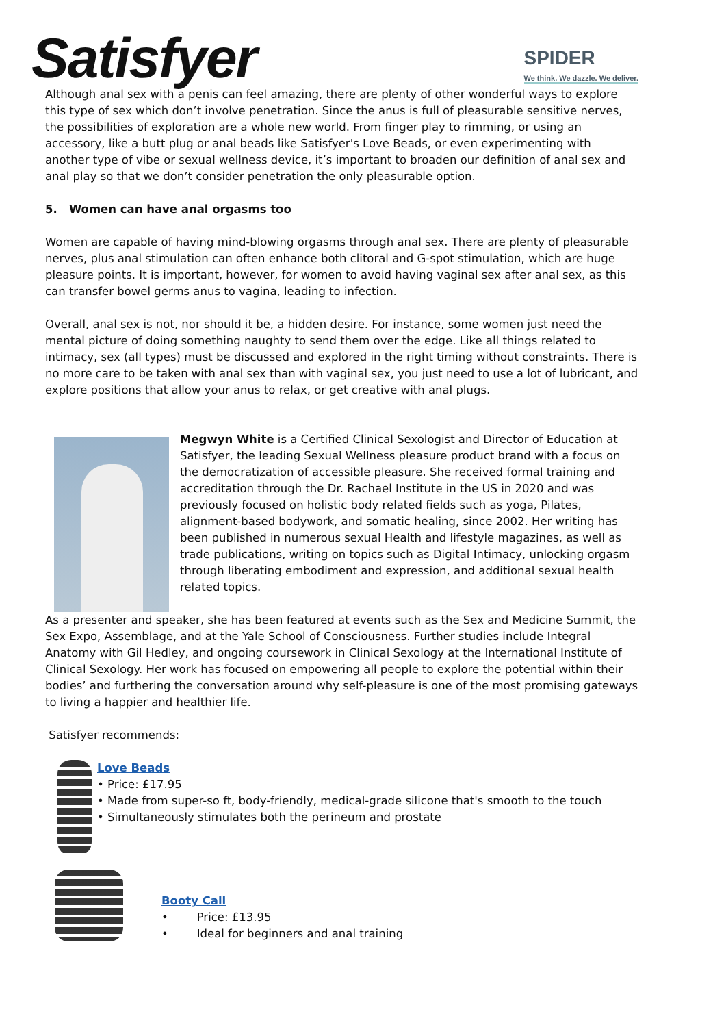Satisfyer
SPIDER
We think. We dazzle. We deliver.
Although anal sex with a penis can feel amazing, there are plenty of other wonderful ways to explore this type of sex which don’t involve penetration. Since the anus is full of pleasurable sensitive nerves, the possibilities of exploration are a whole new world. From finger play to rimming, or using an accessory, like a butt plug or anal beads like Satisfyer's Love Beads, or even experimenting with another type of vibe or sexual wellness device, it’s important to broaden our definition of anal sex and anal play so that we don’t consider penetration the only pleasurable option.
5. Women can have anal orgasms too
Women are capable of having mind-blowing orgasms through anal sex. There are plenty of pleasurable nerves, plus anal stimulation can often enhance both clitoral and G-spot stimulation, which are huge pleasure points. It is important, however, for women to avoid having vaginal sex after anal sex, as this can transfer bowel germs anus to vagina, leading to infection.
Overall, anal sex is not, nor should it be, a hidden desire. For instance, some women just need the mental picture of doing something naughty to send them over the edge. Like all things related to intimacy, sex (all types) must be discussed and explored in the right timing without constraints. There is no more care to be taken with anal sex than with vaginal sex, you just need to use a lot of lubricant, and explore positions that allow your anus to relax, or get creative with anal plugs.
Megwyn White is a Certified Clinical Sexologist and Director of Education at Satisfyer, the leading Sexual Wellness pleasure product brand with a focus on the democratization of accessible pleasure. She received formal training and accreditation through the Dr. Rachael Institute in the US in 2020 and was previously focused on holistic body related fields such as yoga, Pilates, alignment-based bodywork, and somatic healing, since 2002. Her writing has been published in numerous sexual Health and lifestyle magazines, as well as trade publications, writing on topics such as Digital Intimacy, unlocking orgasm through liberating embodiment and expression, and additional sexual health related topics.
As a presenter and speaker, she has been featured at events such as the Sex and Medicine Summit, the Sex Expo, Assemblage, and at the Yale School of Consciousness. Further studies include Integral Anatomy with Gil Hedley, and ongoing coursework in Clinical Sexology at the International Institute of Clinical Sexology. Her work has focused on empowering all people to explore the potential within their bodies’ and furthering the conversation around why self-pleasure is one of the most promising gateways to living a happier and healthier life.
Satisfyer recommends:
Love Beads
• Price: £17.95
• Made from super-so ft, body-friendly, medical-grade silicone that's smooth to the touch
• Simultaneously stimulates both the perineum and prostate
Booty Call
• Price: £13.95
• Ideal for beginners and anal training